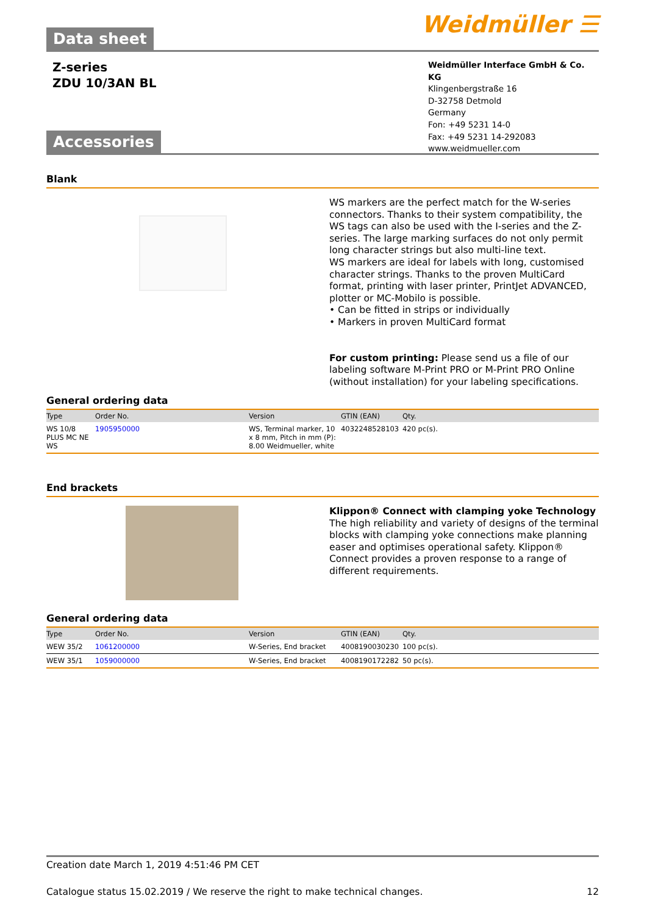Data sheet Weidmüller ☰
Z-series
ZDU 10/3AN BL
Weidmüller Interface GmbH & Co. KG
Klingenbergstraße 16
D-32758 Detmold
Germany
Fon: +49 5231 14-0
Fax: +49 5231 14-292083
www.weidmueller.com
Accessories
Blank
WS markers are the perfect match for the W-series connectors. Thanks to their system compatibility, the WS tags can also be used with the I-series and the Z-series. The large marking surfaces do not only permit long character strings but also multi-line text.
WS markers are ideal for labels with long, customised character strings. Thanks to the proven MultiCard format, printing with laser printer, PrintJet ADVANCED, plotter or MC-Mobilo is possible.
• Can be fitted in strips or individually
• Markers in proven MultiCard format
For custom printing: Please send us a file of our labeling software M-Print PRO or M-Print PRO Online (without installation) for your labeling specifications.
General ordering data
| Type | Order No. | Version | GTIN (EAN) | Qty. |
| --- | --- | --- | --- | --- |
| WS 10/8 PLUS MC NE WS | 1905950000 | WS, Terminal marker, 10 x 8 mm, Pitch in mm (P): 8.00 Weidmueller, white | 4032248528103 | 420 pc(s). |
End brackets
Klippon® Connect with clamping yoke Technology
The high reliability and variety of designs of the terminal blocks with clamping yoke connections make planning easer and optimises operational safety. Klippon® Connect provides a proven response to a range of different requirements.
General ordering data
| Type | Order No. | Version | GTIN (EAN) | Qty. |
| --- | --- | --- | --- | --- |
| WEW 35/2 | 1061200000 | W-Series, End bracket | 4008190030230 | 100 pc(s). |
| WEW 35/1 | 1059000000 | W-Series, End bracket | 4008190172282 | 50 pc(s). |
Creation date March 1, 2019 4:51:46 PM CET
Catalogue status 15.02.2019 / We reserve the right to make technical changes. 12